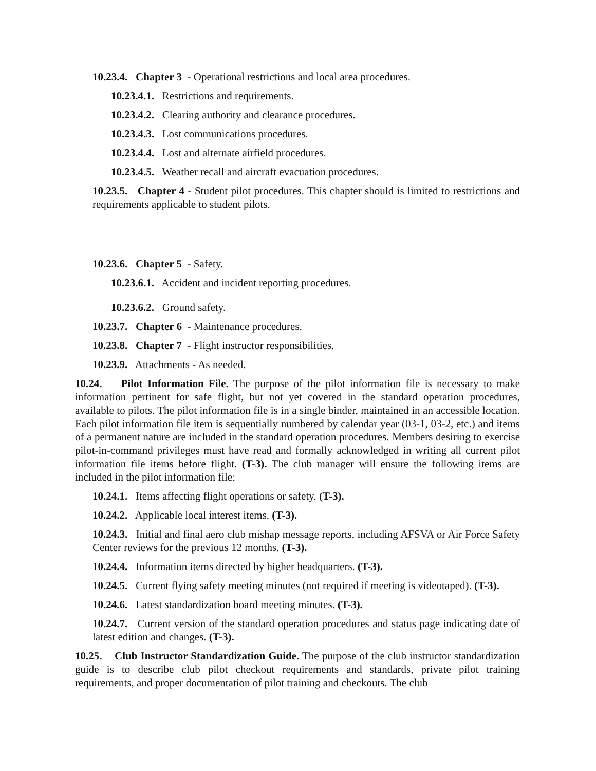10.23.4. Chapter 3 - Operational restrictions and local area procedures.
10.23.4.1. Restrictions and requirements.
10.23.4.2. Clearing authority and clearance procedures.
10.23.4.3. Lost communications procedures.
10.23.4.4. Lost and alternate airfield procedures.
10.23.4.5. Weather recall and aircraft evacuation procedures.
10.23.5. Chapter 4 - Student pilot procedures. This chapter should is limited to restrictions and requirements applicable to student pilots.
10.23.6. Chapter 5 - Safety.
10.23.6.1. Accident and incident reporting procedures.
10.23.6.2. Ground safety.
10.23.7. Chapter 6 - Maintenance procedures.
10.23.8. Chapter 7 - Flight instructor responsibilities.
10.23.9. Attachments - As needed.
10.24. Pilot Information File. The purpose of the pilot information file is necessary to make information pertinent for safe flight, but not yet covered in the standard operation procedures, available to pilots. The pilot information file is in a single binder, maintained in an accessible location. Each pilot information file item is sequentially numbered by calendar year (03-1, 03-2, etc.) and items of a permanent nature are included in the standard operation procedures. Members desiring to exercise pilot-in-command privileges must have read and formally acknowledged in writing all current pilot information file items before flight. (T-3). The club manager will ensure the following items are included in the pilot information file:
10.24.1. Items affecting flight operations or safety. (T-3).
10.24.2. Applicable local interest items. (T-3).
10.24.3. Initial and final aero club mishap message reports, including AFSVA or Air Force Safety Center reviews for the previous 12 months. (T-3).
10.24.4. Information items directed by higher headquarters. (T-3).
10.24.5. Current flying safety meeting minutes (not required if meeting is videotaped). (T-3).
10.24.6. Latest standardization board meeting minutes. (T-3).
10.24.7. Current version of the standard operation procedures and status page indicating date of latest edition and changes. (T-3).
10.25. Club Instructor Standardization Guide. The purpose of the club instructor standardization guide is to describe club pilot checkout requirements and standards, private pilot training requirements, and proper documentation of pilot training and checkouts. The club